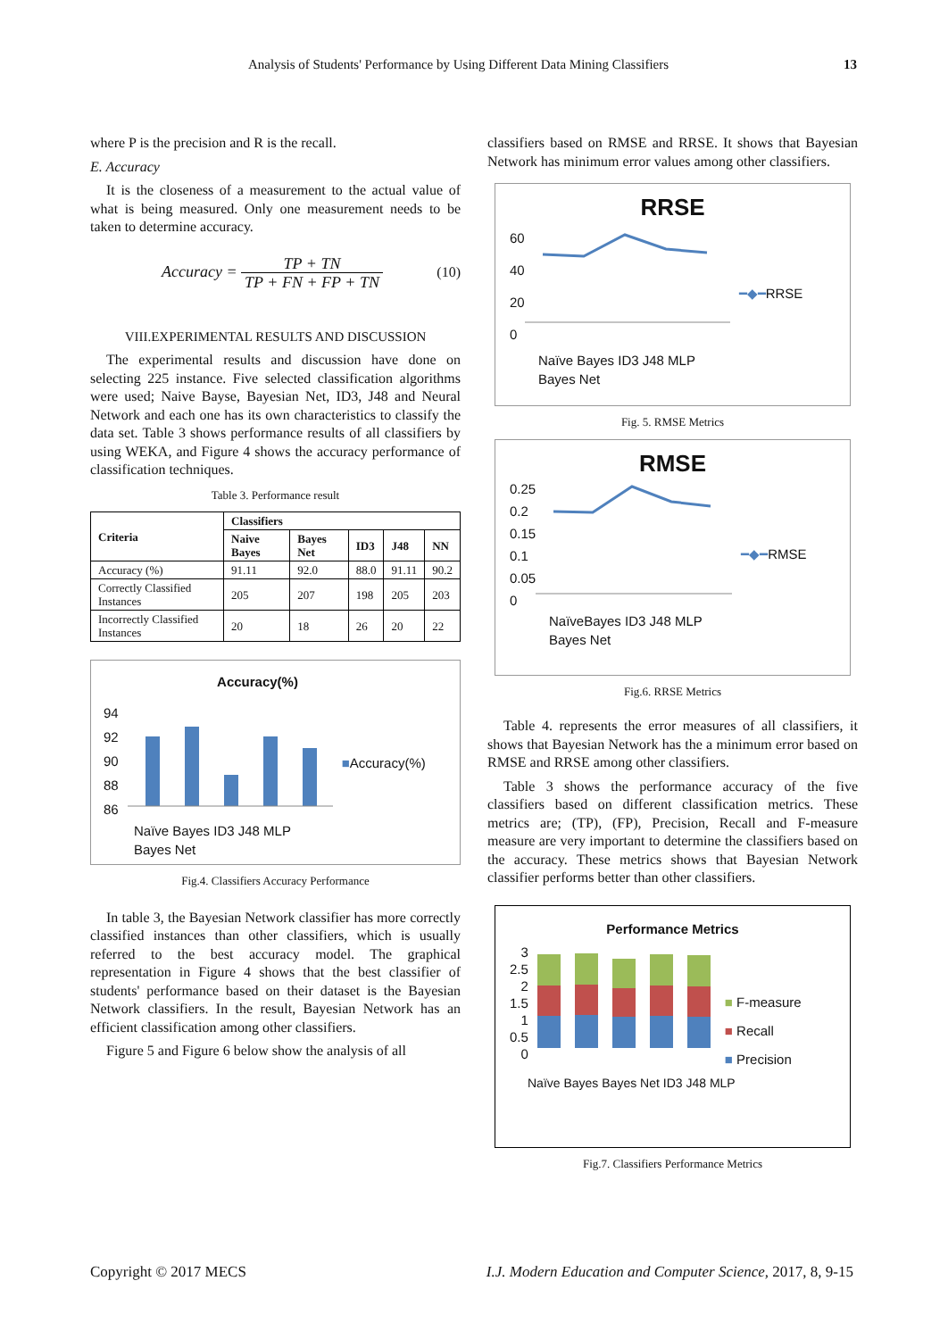Analysis of Students' Performance by Using Different Data Mining Classifiers 13
where P is the precision and R is the recall.
E. Accuracy
It is the closeness of a measurement to the actual value of what is being measured. Only one measurement needs to be taken to determine accuracy.
Accuracy = TP + TN TP + FN + FP + TN (10)
VIII.EXPERIMENTAL RESULTS AND DISCUSSION
The experimental results and discussion have done on selecting 225 instance. Five selected classification algorithms were used; Naive Bayse, Bayesian Net, ID3, J48 and Neural Network and each one has its own characteristics to classify the data set. Table 3 shows performance results of all classifiers by using WEKA, and Figure 4 shows the accuracy performance of classification techniques.
Table 3. Performance result
| Criteria | Classifiers | | | | |
| --- | --- | --- | --- | --- | --- |
| | Naive Bayes | Bayes Net | ID3 | J48 | NN |
| Accuracy (%) | 91.11 | 92.0 | 88.0 | 91.11 | 90.2 |
| Correctly Classified Instances | 205 | 207 | 198 | 205 | 203 |
| Incorrectly Classified Instances | 20 | 18 | 26 | 20 | 22 |
Accuracy(%)
94
92
90
88
86
■Accuracy(%)
Naïve Bayes ID3 J48 MLP
Bayes Net
Fig.4. Classifiers Accuracy Performance
In table 3, the Bayesian Network classifier has more correctly classified instances than other classifiers, which is usually referred to the best accuracy model. The graphical representation in Figure 4 shows that the best classifier of students' performance based on their dataset is the Bayesian Network classifiers. In the result, Bayesian Network has an efficient classification among other classifiers.
Figure 5 and Figure 6 below show the analysis of all
classifiers based on RMSE and RRSE. It shows that Bayesian Network has minimum error values among other classifiers.
RRSE
60
40
20
0
━◆━RRSE
Naïve Bayes ID3 J48 MLP
Bayes Net
Fig. 5. RMSE Metrics
RMSE
0.25
0.2
0.15
0.1
0.05
0
━◆━RMSE
NaïveBayes ID3 J48 MLP
Bayes Net
Fig.6. RRSE Metrics
Table 4. represents the error measures of all classifiers, it shows that Bayesian Network has the a minimum error based on RMSE and RRSE among other classifiers.
Table 3 shows the performance accuracy of the five classifiers based on different classification metrics. These metrics are; (TP), (FP), Precision, Recall and F-measure measure are very important to determine the classifiers based on the accuracy. These metrics shows that Bayesian Network classifier performs better than other classifiers.
Performance Metrics
3
2.5
2
1.5
1
0.5
0
■ F-measure
■ Recall
■ Precision
Naïve Bayes Bayes Net ID3 J48 MLP
Fig.7. Classifiers Performance Metrics
Copyright © 2017 MECS I.J. Modern Education and Computer Science, 2017, 8, 9-15